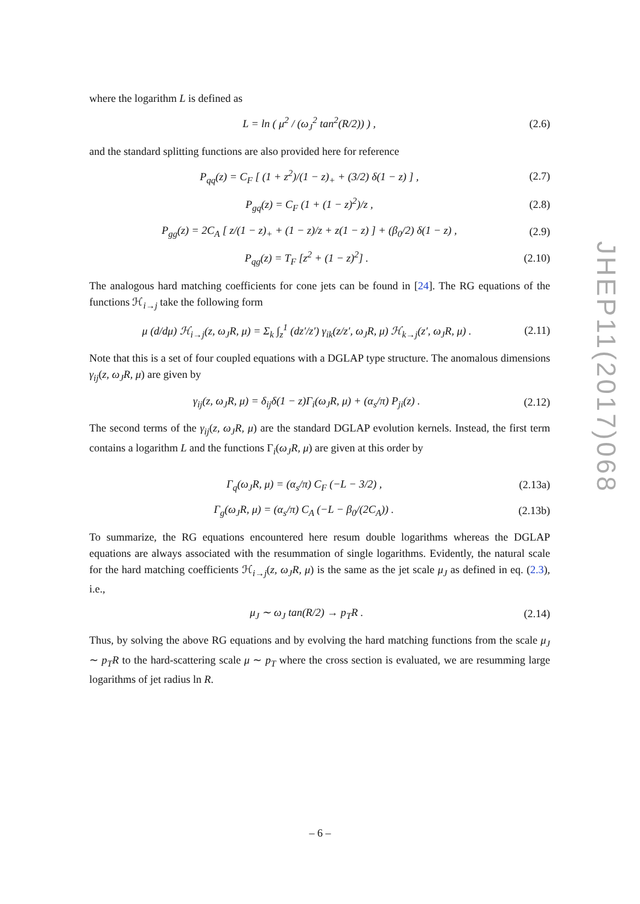where the logarithm L is defined as
L = ln ( μ<sup>2</sup> / (ω<sub>J</sub><sup>2</sup> tan<sup>2</sup>(R/2)) ) , (2.6)
and the standard splitting functions are also provided here for reference
P<sub>qq</sub>(z) = C<sub>F</sub> [ (1 + z<sup>2</sup>)/(1 − z)<sub>+</sub> + (3/2) δ(1 − z) ] , (2.7)
P<sub>gq</sub>(z) = C<sub>F</sub> (1 + (1 − z)<sup>2</sup>)/z , (2.8)
P<sub>gg</sub>(z) = 2C<sub>A</sub> [ z/(1 − z)<sub>+</sub> + (1 − z)/z + z(1 − z) ] + (β<sub>0</sub>/2) δ(1 − z) , (2.9)
P<sub>qg</sub>(z) = T<sub>F</sub> [z<sup>2</sup> + (1 − z)<sup>2</sup>] . (2.10)
The analogous hard matching coefficients for cone jets can be found in [24]. The RG equations of the functions ℋ<sub>i→j</sub> take the following form
μ (d/dμ) ℋ<sub>i→j</sub>(z, ω<sub>J</sub>R, μ) = Σ<sub>k</sub> ∫<sub>z</sub><sup>1</sup> (dz′/z′) γ<sub>ik</sub>(z/z′, ω<sub>J</sub>R, μ) ℋ<sub>k→j</sub>(z′, ω<sub>J</sub>R, μ) . (2.11)
Note that this is a set of four coupled equations with a DGLAP type structure. The anomalous dimensions γ<sub>ij</sub>(z, ω<sub>J</sub>R, μ) are given by
γ<sub>ij</sub>(z, ω<sub>J</sub>R, μ) = δ<sub>ij</sub>δ(1 − z)Γ<sub>i</sub>(ω<sub>J</sub>R, μ) + (α<sub>s</sub>/π) P<sub>ji</sub>(z) . (2.12)
The second terms of the γ<sub>ij</sub>(z, ω<sub>J</sub>R, μ) are the standard DGLAP evolution kernels. Instead, the first term contains a logarithm L and the functions Γ<sub>i</sub>(ω<sub>J</sub>R, μ) are given at this order by
Γ<sub>q</sub>(ω<sub>J</sub>R, μ) = (α<sub>s</sub>/π) C<sub>F</sub> (−L − 3/2) , (2.13a)
Γ<sub>g</sub>(ω<sub>J</sub>R, μ) = (α<sub>s</sub>/π) C<sub>A</sub> (−L − β<sub>0</sub>/(2C<sub>A</sub>)) . (2.13b)
To summarize, the RG equations encountered here resum double logarithms whereas the DGLAP equations are always associated with the resummation of single logarithms. Evidently, the natural scale for the hard matching coefficients ℋ<sub>i→j</sub>(z, ω<sub>J</sub>R, μ) is the same as the jet scale μ<sub>J</sub> as defined in eq. (2.3), i.e.,
μ<sub>J</sub> ∼ ω<sub>J</sub> tan(R/2) → p<sub>T</sub>R . (2.14)
Thus, by solving the above RG equations and by evolving the hard matching functions from the scale μ<sub>J</sub> ∼ p<sub>T</sub>R to the hard-scattering scale μ ∼ p<sub>T</sub> where the cross section is evaluated, we are resumming large logarithms of jet radius ln R.
JHEP11(2017)068
– 6 –